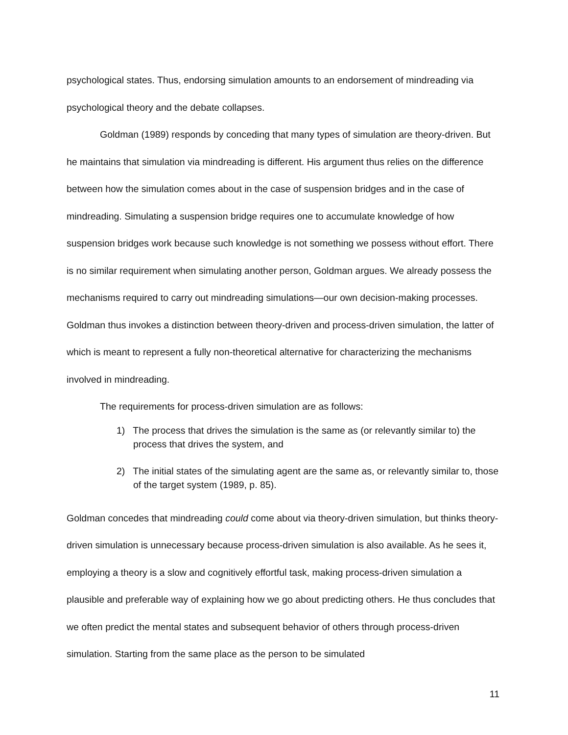psychological states. Thus, endorsing simulation amounts to an endorsement of mindreading via psychological theory and the debate collapses.
Goldman (1989) responds by conceding that many types of simulation are theory-driven. But he maintains that simulation via mindreading is different. His argument thus relies on the difference between how the simulation comes about in the case of suspension bridges and in the case of mindreading. Simulating a suspension bridge requires one to accumulate knowledge of how suspension bridges work because such knowledge is not something we possess without effort. There is no similar requirement when simulating another person, Goldman argues. We already possess the mechanisms required to carry out mindreading simulations—our own decision-making processes. Goldman thus invokes a distinction between theory-driven and process-driven simulation, the latter of which is meant to represent a fully non-theoretical alternative for characterizing the mechanisms involved in mindreading.
The requirements for process-driven simulation are as follows:
1) The process that drives the simulation is the same as (or relevantly similar to) the process that drives the system, and
2) The initial states of the simulating agent are the same as, or relevantly similar to, those of the target system (1989, p. 85).
Goldman concedes that mindreading could come about via theory-driven simulation, but thinks theory-driven simulation is unnecessary because process-driven simulation is also available. As he sees it, employing a theory is a slow and cognitively effortful task, making process-driven simulation a plausible and preferable way of explaining how we go about predicting others. He thus concludes that we often predict the mental states and subsequent behavior of others through process-driven simulation. Starting from the same place as the person to be simulated
11